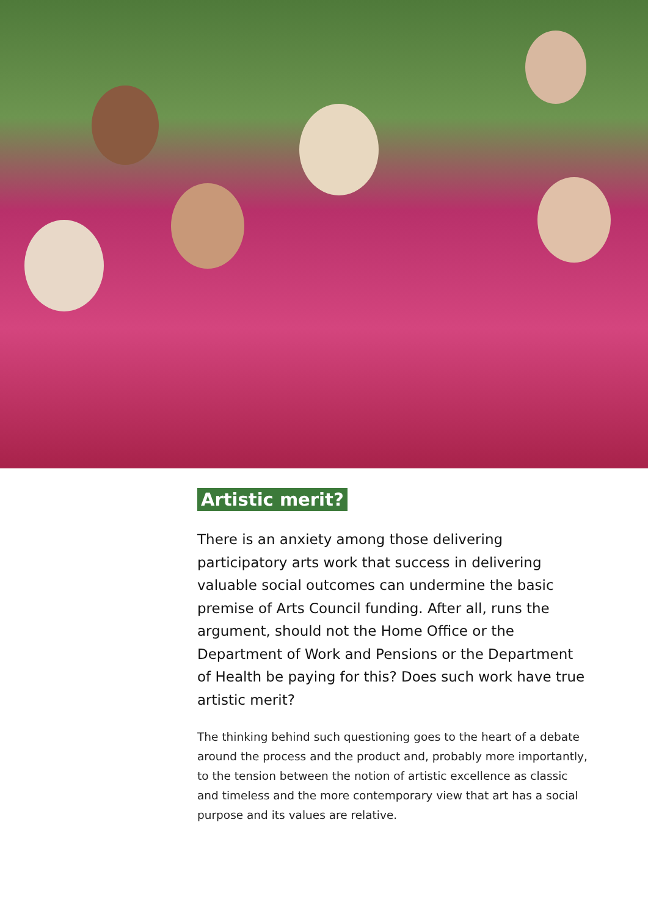Artistic merit?
There is an anxiety among those delivering participatory arts work that success in delivering valuable social outcomes can undermine the basic premise of Arts Council funding. After all, runs the argument, should not the Home Office or the Department of Work and Pensions or the Department of Health be paying for this? Does such work have true artistic merit?
The thinking behind such questioning goes to the heart of a debate around the process and the product and, probably more importantly, to the tension between the notion of artistic excellence as classic and timeless and the more contemporary view that art has a social purpose and its values are relative.